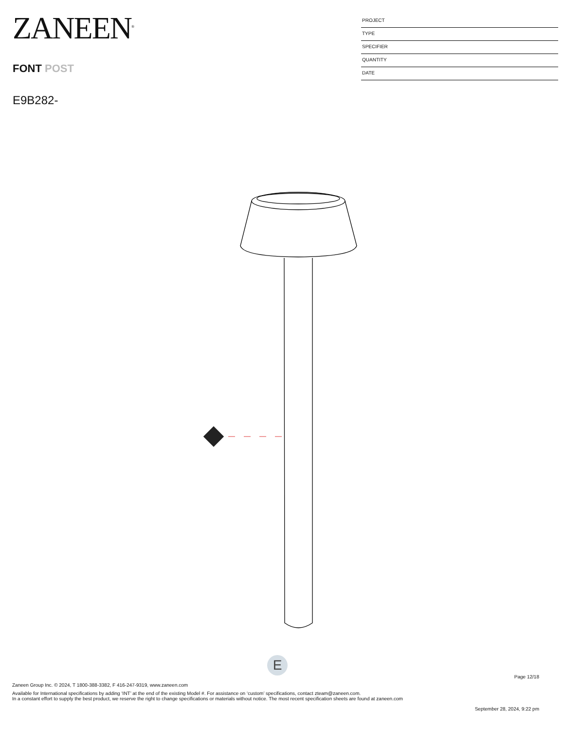ZANEEN<sup>®</sup>
FONT POST
E9B282-
PROJECT
TYPE
SPECIFIER
QUANTITY
DATE
E
Page 12/18
Zaneen Group Inc. © 2024, T 1800-388-3382, F 416-247-9319, www.zaneen.com
Available for International specifications by adding ‘INT’ at the end of the existing Model #. For assistance on ‘custom’ specifications, contact zteam@zaneen.com.
In a constant effort to supply the best product, we reserve the right to change specifications or materials without notice. The most recent specification sheets are found at zaneen.com
September 28, 2024, 9:22 pm